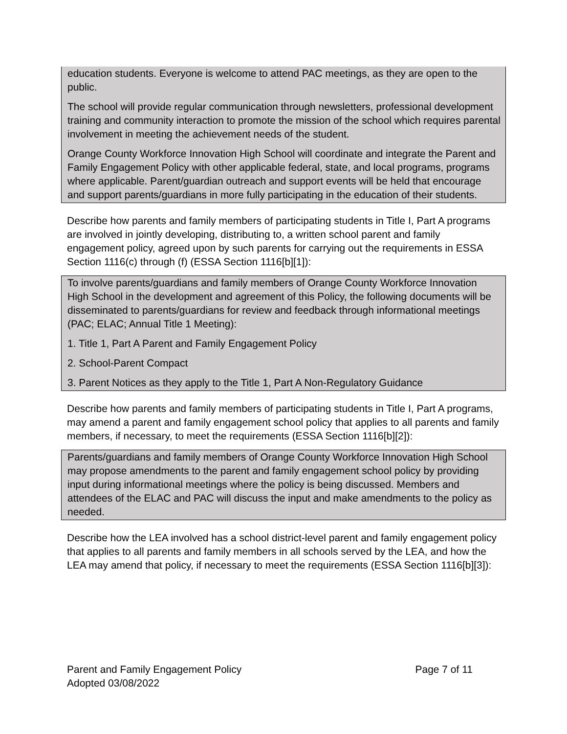education students. Everyone is welcome to attend PAC meetings, as they are open to the public.
The school will provide regular communication through newsletters, professional development training and community interaction to promote the mission of the school which requires parental involvement in meeting the achievement needs of the student.
Orange County Workforce Innovation High School will coordinate and integrate the Parent and Family Engagement Policy with other applicable federal, state, and local programs, programs where applicable. Parent/guardian outreach and support events will be held that encourage and support parents/guardians in more fully participating in the education of their students.
Describe how parents and family members of participating students in Title I, Part A programs are involved in jointly developing, distributing to, a written school parent and family engagement policy, agreed upon by such parents for carrying out the requirements in ESSA Section 1116(c) through (f) (ESSA Section 1116[b][1]):
To involve parents/guardians and family members of Orange County Workforce Innovation High School in the development and agreement of this Policy, the following documents will be disseminated to parents/guardians for review and feedback through informational meetings (PAC; ELAC; Annual Title 1 Meeting):
1. Title 1, Part A Parent and Family Engagement Policy
2. School-Parent Compact
3. Parent Notices as they apply to the Title 1, Part A Non-Regulatory Guidance
Describe how parents and family members of participating students in Title I, Part A programs, may amend a parent and family engagement school policy that applies to all parents and family members, if necessary, to meet the requirements (ESSA Section 1116[b][2]):
Parents/guardians and family members of Orange County Workforce Innovation High School may propose amendments to the parent and family engagement school policy by providing input during informational meetings where the policy is being discussed. Members and attendees of the ELAC and PAC will discuss the input and make amendments to the policy as needed.
Describe how the LEA involved has a school district-level parent and family engagement policy that applies to all parents and family members in all schools served by the LEA, and how the LEA may amend that policy, if necessary to meet the requirements (ESSA Section 1116[b][3]):
Parent and Family Engagement Policy
Adopted 03/08/2022
Page 7 of 11